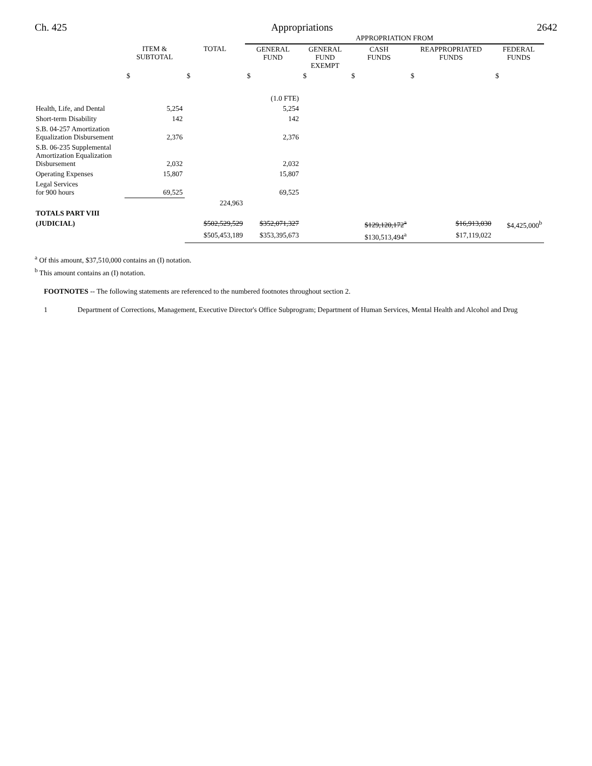Ch. 425 Appropriations 2642
| | | | APPROPRIATION FROM | | | | |
| --- | --- | --- | --- | --- | --- | --- | --- |
| | ITEM & SUBTOTAL | TOTAL | GENERAL FUND | GENERAL FUND EXEMPT | CASH FUNDS | REAPPROPRIATED FUNDS | FEDERAL FUNDS |
| | $ | $ | $ | $ | $ | $ | $ |
| | | | (1.0 FTE) | | | | |
| Health, Life, and Dental | 5,254 | | 5,254 | | | | |
| Short-term Disability | 142 | | 142 | | | | |
| S.B. 04-257 Amortization Equalization Disbursement | 2,376 | | 2,376 | | | | |
| S.B. 06-235 Supplemental Amortization Equalization Disbursement | 2,032 | | 2,032 | | | | |
| Operating Expenses | 15,807 | | 15,807 | | | | |
| Legal Services for 900 hours | 69,525 | | 69,525 | | | | |
| | | 224,963 | | | | | |
| TOTALS PART VIII | | | | | | | |
| (JUDICIAL) | | $502,529,529 | $352,071,327 | | $129,120,172<sup>a</sup> | $16,913,030 | $4,425,000<sup>b</sup> |
| | | $505,453,189 | $353,395,673 | | $130,513,494<sup>a</sup> | $17,119,022 | |
<sup>a</sup> Of this amount, $37,510,000 contains an (I) notation.
<sup>b</sup> This amount contains an (I) notation.
FOOTNOTES -- The following statements are referenced to the numbered footnotes throughout section 2.
1 Department of Corrections, Management, Executive Director's Office Subprogram; Department of Human Services, Mental Health and Alcohol and Drug